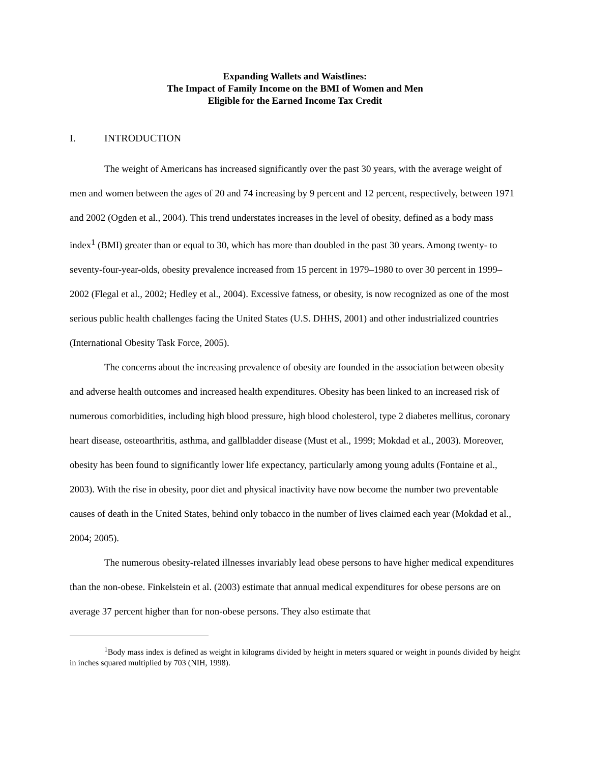Expanding Wallets and Waistlines:
The Impact of Family Income on the BMI of Women and Men
Eligible for the Earned Income Tax Credit
I. INTRODUCTION
The weight of Americans has increased significantly over the past 30 years, with the average weight of men and women between the ages of 20 and 74 increasing by 9 percent and 12 percent, respectively, between 1971 and 2002 (Ogden et al., 2004). This trend understates increases in the level of obesity, defined as a body mass index<sup>1</sup> (BMI) greater than or equal to 30, which has more than doubled in the past 30 years. Among twenty- to seventy-four-year-olds, obesity prevalence increased from 15 percent in 1979–1980 to over 30 percent in 1999–2002 (Flegal et al., 2002; Hedley et al., 2004). Excessive fatness, or obesity, is now recognized as one of the most serious public health challenges facing the United States (U.S. DHHS, 2001) and other industrialized countries (International Obesity Task Force, 2005).
The concerns about the increasing prevalence of obesity are founded in the association between obesity and adverse health outcomes and increased health expenditures. Obesity has been linked to an increased risk of numerous comorbidities, including high blood pressure, high blood cholesterol, type 2 diabetes mellitus, coronary heart disease, osteoarthritis, asthma, and gallbladder disease (Must et al., 1999; Mokdad et al., 2003). Moreover, obesity has been found to significantly lower life expectancy, particularly among young adults (Fontaine et al., 2003). With the rise in obesity, poor diet and physical inactivity have now become the number two preventable causes of death in the United States, behind only tobacco in the number of lives claimed each year (Mokdad et al., 2004; 2005).
The numerous obesity-related illnesses invariably lead obese persons to have higher medical expenditures than the non-obese. Finkelstein et al. (2003) estimate that annual medical expenditures for obese persons are on average 37 percent higher than for non-obese persons. They also estimate that
<sup>1</sup> Body mass index is defined as weight in kilograms divided by height in meters squared or weight in pounds divided by height in inches squared multiplied by 703 (NIH, 1998).